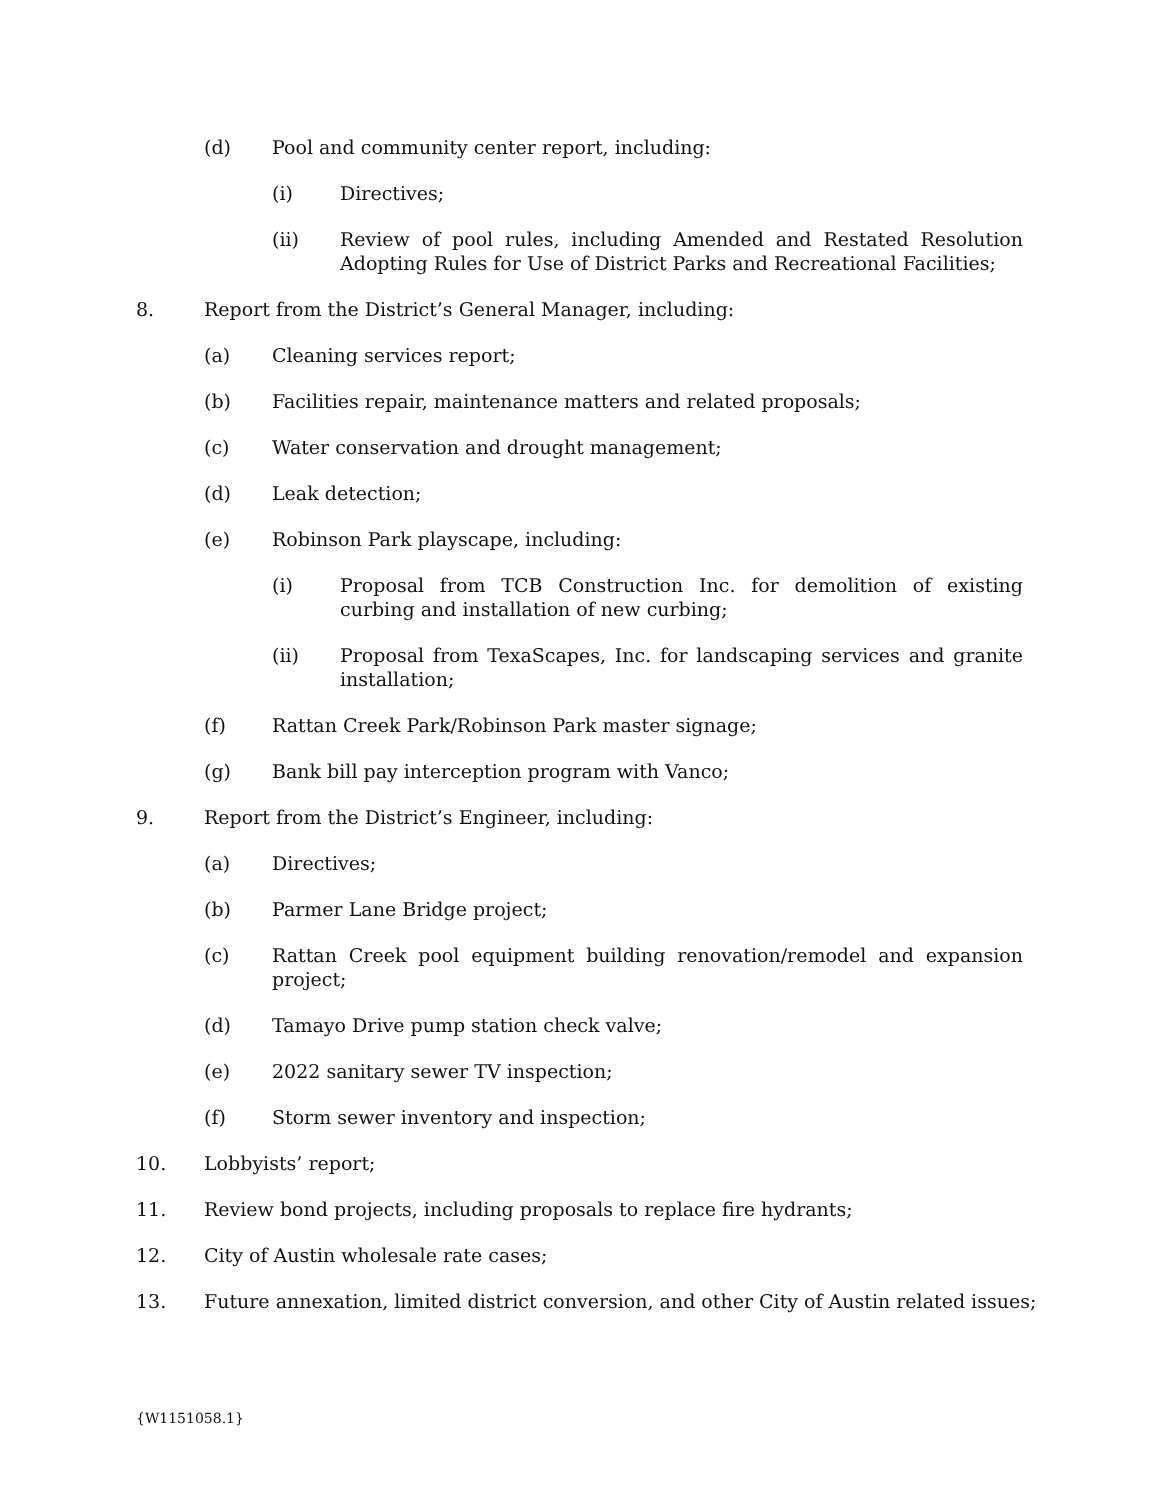(d) Pool and community center report, including:
(i) Directives;
(ii) Review of pool rules, including Amended and Restated Resolution Adopting Rules for Use of District Parks and Recreational Facilities;
8. Report from the District’s General Manager, including:
(a) Cleaning services report;
(b) Facilities repair, maintenance matters and related proposals;
(c) Water conservation and drought management;
(d) Leak detection;
(e) Robinson Park playscape, including:
(i) Proposal from TCB Construction Inc. for demolition of existing curbing and installation of new curbing;
(ii) Proposal from TexaScapes, Inc. for landscaping services and granite installation;
(f) Rattan Creek Park/Robinson Park master signage;
(g) Bank bill pay interception program with Vanco;
9. Report from the District’s Engineer, including:
(a) Directives;
(b) Parmer Lane Bridge project;
(c) Rattan Creek pool equipment building renovation/remodel and expansion project;
(d) Tamayo Drive pump station check valve;
(e) 2022 sanitary sewer TV inspection;
(f) Storm sewer inventory and inspection;
10. Lobbyists’ report;
11. Review bond projects, including proposals to replace fire hydrants;
12. City of Austin wholesale rate cases;
13. Future annexation, limited district conversion, and other City of Austin related issues;
{W1151058.1}